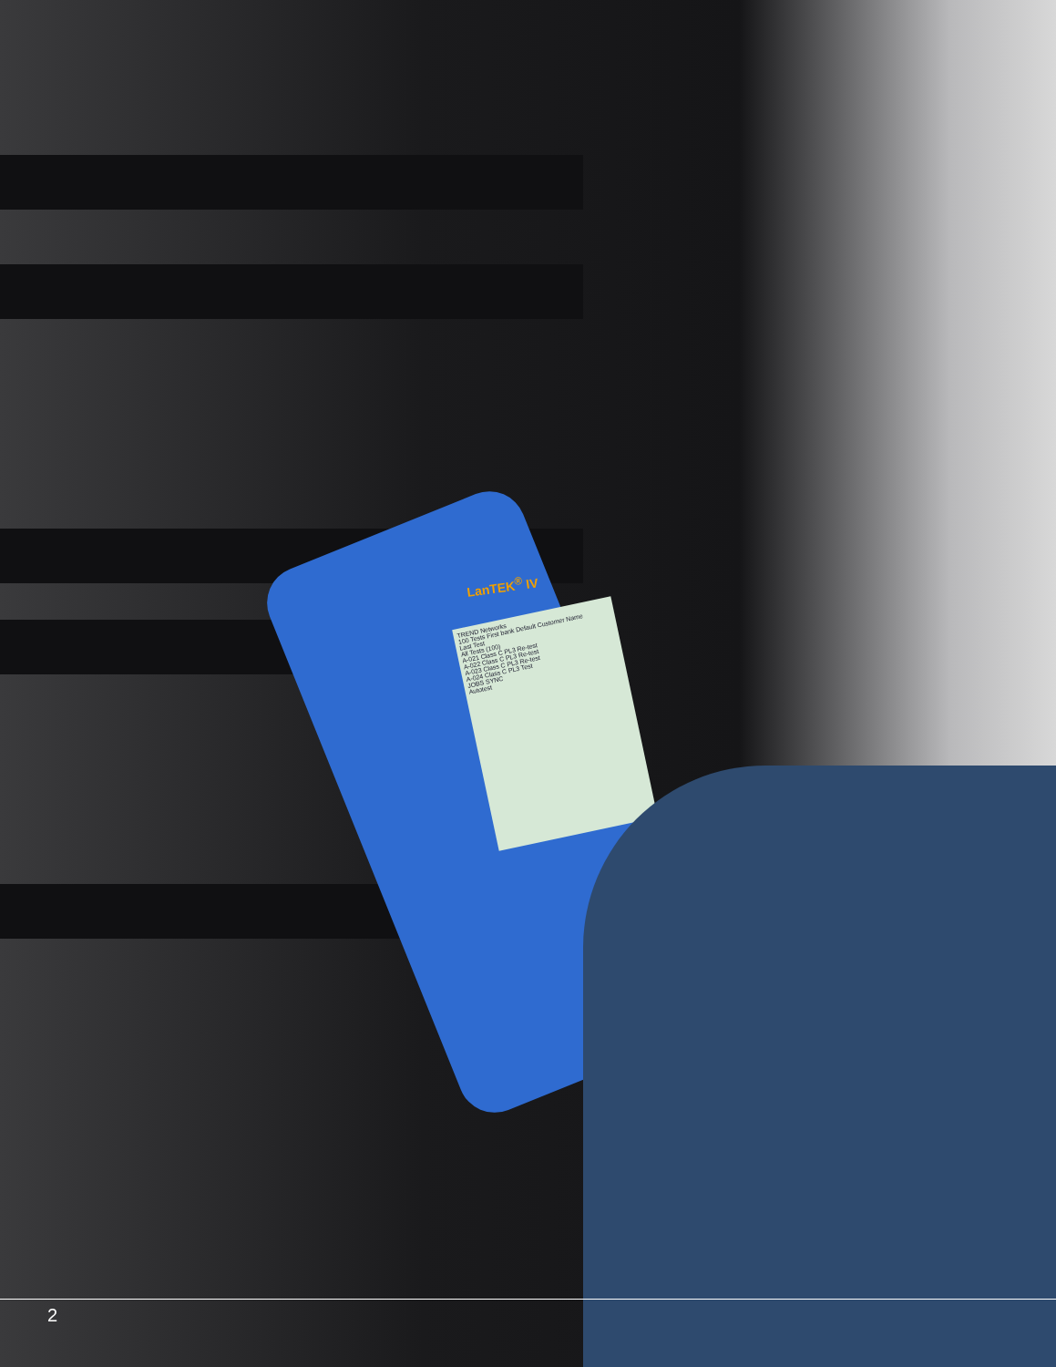LanTEK<sup>®</sup> IV
TREND Networks
100 Tests First bank Default Customer Name
Last Test
All Tests (100)
A-021 Class C PL3 Re-test
A-022 Class C PL3 Re-test
A-023 Class C PL3 Re-test
A-024 Class C PL3 Test
JOBS SYNC
Autotest
2